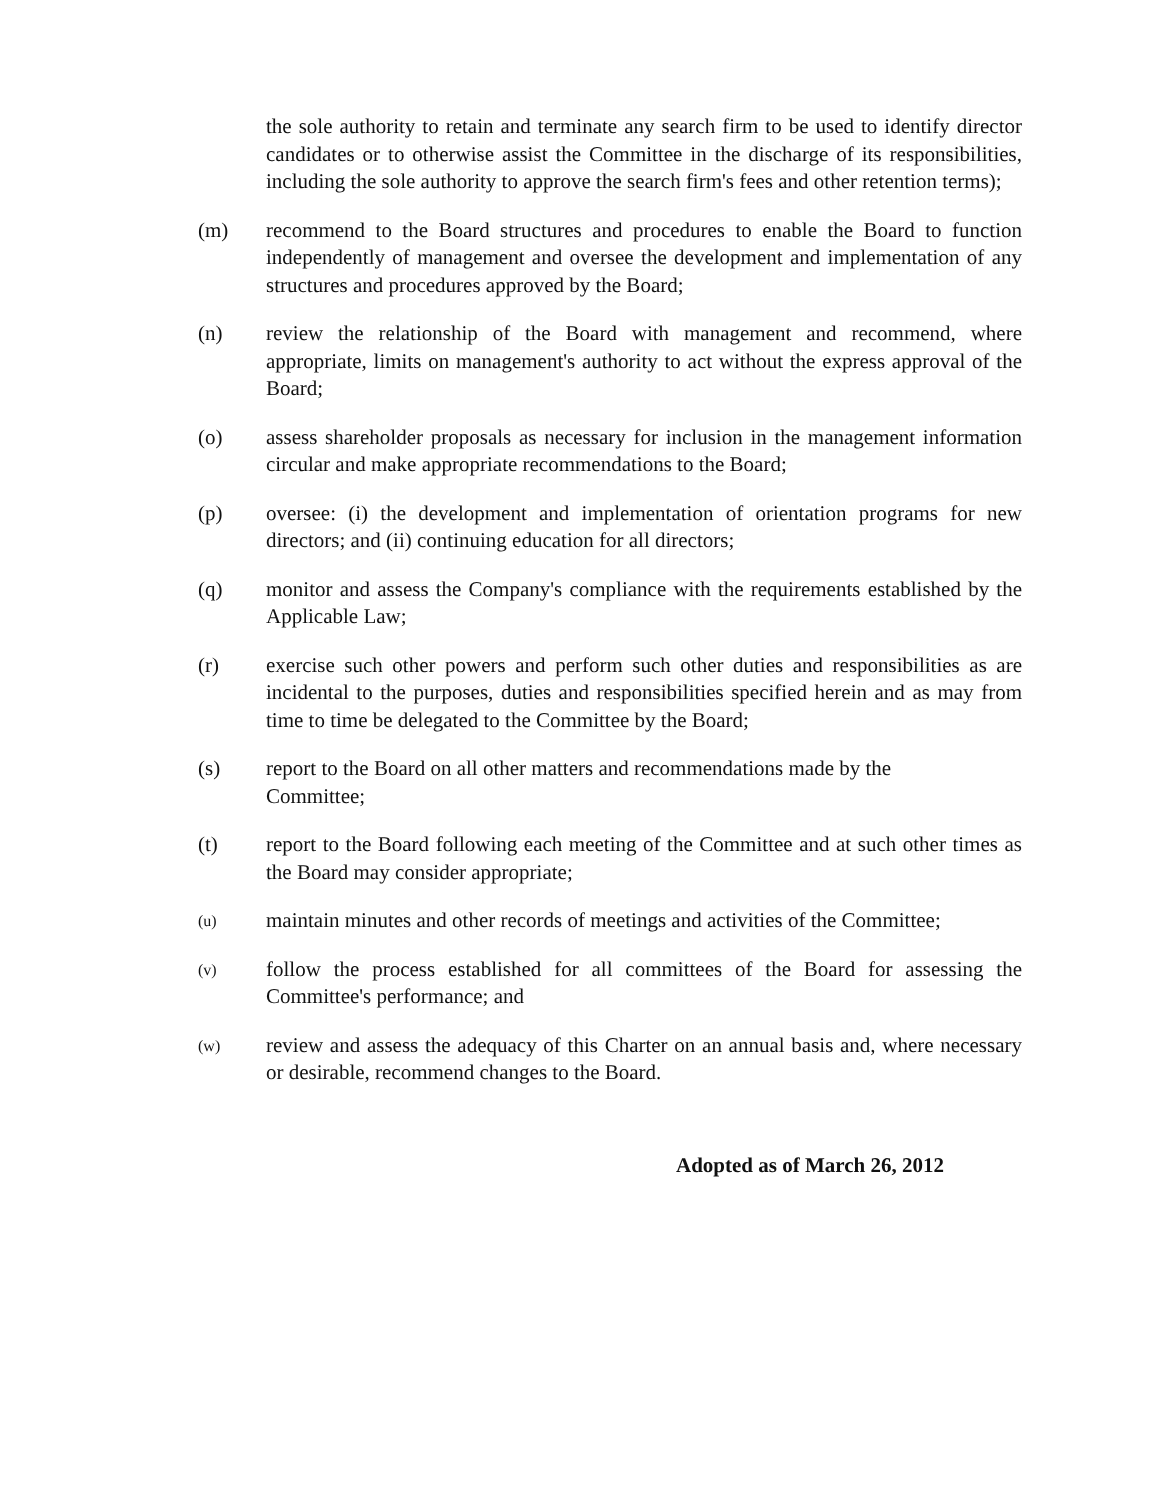the sole authority to retain and terminate any search firm to be used to identify director candidates or to otherwise assist the Committee in the discharge of its responsibilities, including the sole authority to approve the search firm's fees and other retention terms);
(m) recommend to the Board structures and procedures to enable the Board to function independently of management and oversee the development and implementation of any structures and procedures approved by the Board;
(n) review the relationship of the Board with management and recommend, where appropriate, limits on management's authority to act without the express approval of the Board;
(o) assess shareholder proposals as necessary for inclusion in the management information circular and make appropriate recommendations to the Board;
(p) oversee: (i) the development and implementation of orientation programs for new directors; and (ii) continuing education for all directors;
(q) monitor and assess the Company's compliance with the requirements established by the Applicable Law;
(r) exercise such other powers and perform such other duties and responsibilities as are incidental to the purposes, duties and responsibilities specified herein and as may from time to time be delegated to the Committee by the Board;
(s) report to the Board on all other matters and recommendations made by the
Committee;
(t) report to the Board following each meeting of the Committee and at such other times as the Board may consider appropriate;
(u)
maintain minutes and other records of meetings and activities of the Committee;
(v)
follow the process established for all committees of the Board for assessing the Committee's performance; and
(w)
review and assess the adequacy of this Charter on an annual basis and, where necessary or desirable, recommend changes to the Board.
Adopted as of March 26, 2012